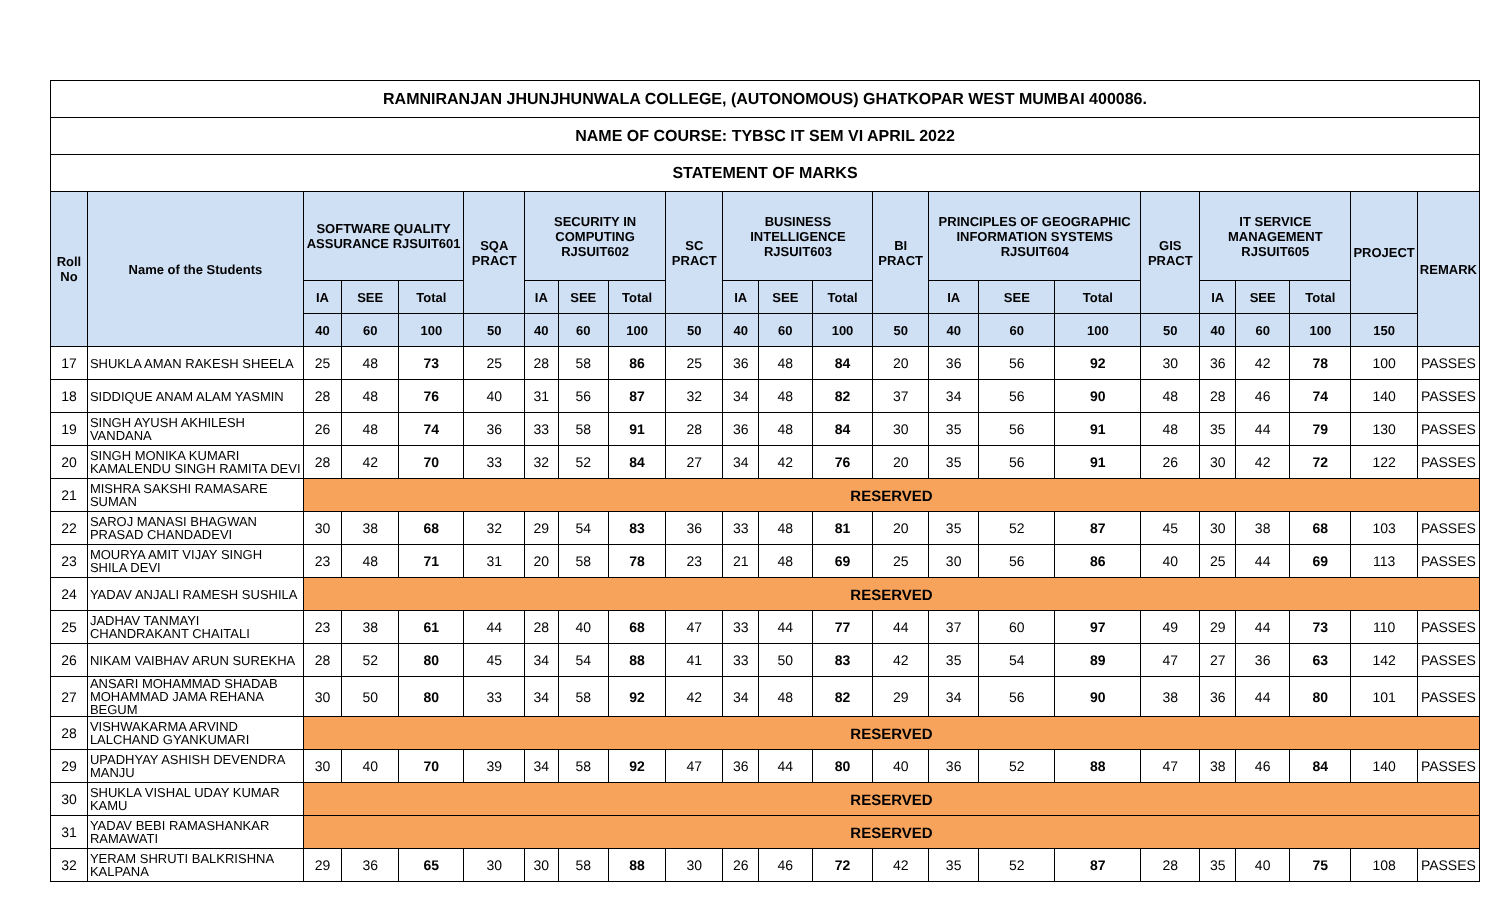| RAMNIRANJAN JHUNJHUNWALA COLLEGE, (AUTONOMOUS) GHATKOPAR WEST MUMBAI 400086. | | | | | | | | | | | | | | | | | | | | | | |
| --- | --- | --- | --- | --- | --- | --- | --- | --- | --- | --- | --- | --- | --- | --- | --- | --- | --- | --- | --- | --- | --- | --- |
| NAME OF COURSE: TYBSC IT SEM VI APRIL 2022 | | | | | | | | | | | | | | | | | | | | | | |
| STATEMENT OF MARKS | | | | | | | | | | | | | | | | | | | | | | |
| Roll No | Name of the Students | SOFTWARE QUALITY ASSURANCE RJSUIT601 | | | SQA PRACT | SECURITY IN COMPUTING RJSUIT602 | | | SC PRACT | BUSINESS INTELLIGENCE RJSUIT603 | | | BI PRACT | PRINCIPLES OF GEOGRAPHIC INFORMATION SYSTEMS RJSUIT604 | | | GIS PRACT | IT SERVICE MANAGEMENT RJSUIT605 | | | PROJECT | REMARK |
| | | IA | SEE | Total | | IA | SEE | Total | | IA | SEE | Total | | IA | SEE | Total | | IA | SEE | Total | | |
| | | 40 | 60 | 100 | 50 | 40 | 60 | 100 | 50 | 40 | 60 | 100 | 50 | 40 | 60 | 100 | 50 | 40 | 60 | 100 | 150 | |
| 17 | SHUKLA AMAN RAKESH SHEELA | 25 | 48 | 73 | 25 | 28 | 58 | 86 | 25 | 36 | 48 | 84 | 20 | 36 | 56 | 92 | 30 | 36 | 42 | 78 | 100 | PASSES |
| 18 | SIDDIQUE ANAM ALAM YASMIN | 28 | 48 | 76 | 40 | 31 | 56 | 87 | 32 | 34 | 48 | 82 | 37 | 34 | 56 | 90 | 48 | 28 | 46 | 74 | 140 | PASSES |
| 19 | SINGH AYUSH AKHILESH VANDANA | 26 | 48 | 74 | 36 | 33 | 58 | 91 | 28 | 36 | 48 | 84 | 30 | 35 | 56 | 91 | 48 | 35 | 44 | 79 | 130 | PASSES |
| 20 | SINGH MONIKA KUMARI KAMALENDU SINGH RAMITA DEVI | 28 | 42 | 70 | 33 | 32 | 52 | 84 | 27 | 34 | 42 | 76 | 20 | 35 | 56 | 91 | 26 | 30 | 42 | 72 | 122 | PASSES |
| 21 | MISHRA SAKSHI RAMASARE SUMAN | RESERVED | | | | | | | | | | | | | | | | | | | | |
| 22 | SAROJ MANASI BHAGWAN PRASAD CHANDADEVI | 30 | 38 | 68 | 32 | 29 | 54 | 83 | 36 | 33 | 48 | 81 | 20 | 35 | 52 | 87 | 45 | 30 | 38 | 68 | 103 | PASSES |
| 23 | MOURYA AMIT VIJAY SINGH SHILA DEVI | 23 | 48 | 71 | 31 | 20 | 58 | 78 | 23 | 21 | 48 | 69 | 25 | 30 | 56 | 86 | 40 | 25 | 44 | 69 | 113 | PASSES |
| 24 | YADAV ANJALI RAMESH SUSHILA | RESERVED | | | | | | | | | | | | | | | | | | | | |
| 25 | JADHAV TANMAYI CHANDRAKANT CHAITALI | 23 | 38 | 61 | 44 | 28 | 40 | 68 | 47 | 33 | 44 | 77 | 44 | 37 | 60 | 97 | 49 | 29 | 44 | 73 | 110 | PASSES |
| 26 | NIKAM VAIBHAV ARUN SUREKHA | 28 | 52 | 80 | 45 | 34 | 54 | 88 | 41 | 33 | 50 | 83 | 42 | 35 | 54 | 89 | 47 | 27 | 36 | 63 | 142 | PASSES |
| 27 | ANSARI MOHAMMAD SHADAB MOHAMMAD JAMA REHANA BEGUM | 30 | 50 | 80 | 33 | 34 | 58 | 92 | 42 | 34 | 48 | 82 | 29 | 34 | 56 | 90 | 38 | 36 | 44 | 80 | 101 | PASSES |
| 28 | VISHWAKARMA ARVIND LALCHAND GYANKUMARI | RESERVED | | | | | | | | | | | | | | | | | | | | |
| 29 | UPADHYAY ASHISH DEVENDRA MANJU | 30 | 40 | 70 | 39 | 34 | 58 | 92 | 47 | 36 | 44 | 80 | 40 | 36 | 52 | 88 | 47 | 38 | 46 | 84 | 140 | PASSES |
| 30 | SHUKLA VISHAL UDAY KUMAR KAMU | RESERVED | | | | | | | | | | | | | | | | | | | | |
| 31 | YADAV BEBI RAMASHANKAR RAMAWATI | RESERVED | | | | | | | | | | | | | | | | | | | | |
| 32 | YERAM SHRUTI BALKRISHNA KALPANA | 29 | 36 | 65 | 30 | 30 | 58 | 88 | 30 | 26 | 46 | 72 | 42 | 35 | 52 | 87 | 28 | 35 | 40 | 75 | 108 | PASSES |